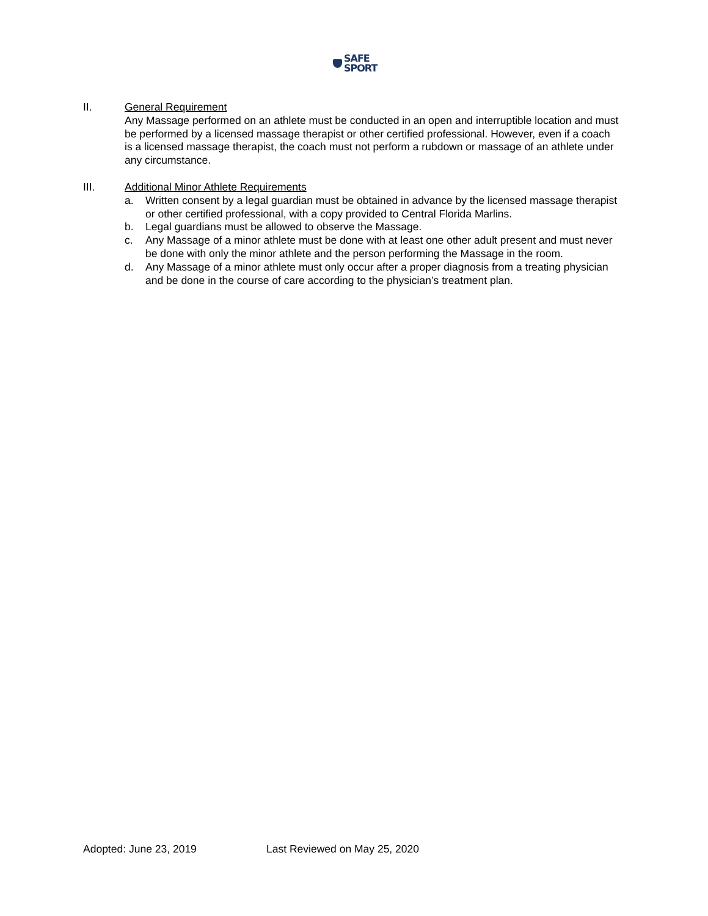SAFE
SPORT
II. General Requirement
Any Massage performed on an athlete must be conducted in an open and interruptible location and must be performed by a licensed massage therapist or other certified professional. However, even if a coach is a licensed massage therapist, the coach must not perform a rubdown or massage of an athlete under any circumstance.
III. Additional Minor Athlete Requirements
a. Written consent by a legal guardian must be obtained in advance by the licensed massage therapist or other certified professional, with a copy provided to Central Florida Marlins.
b. Legal guardians must be allowed to observe the Massage.
c. Any Massage of a minor athlete must be done with at least one other adult present and must never be done with only the minor athlete and the person performing the Massage in the room.
d. Any Massage of a minor athlete must only occur after a proper diagnosis from a treating physician and be done in the course of care according to the physician’s treatment plan.
Adopted: June 23, 2019 Last Reviewed on May 25, 2020